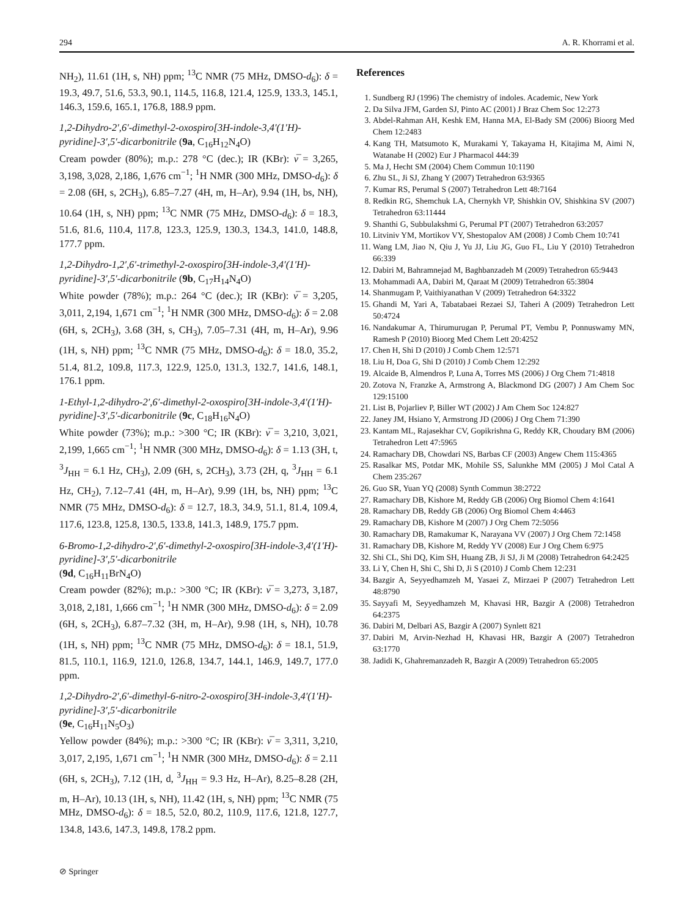294 A. R. Khorrami et al.
NH<sub>2</sub>), 11.61 (1H, s, NH) ppm; <sup>13</sup>C NMR (75 MHz, DMSO-d<sub>6</sub>): δ = 19.3, 49.7, 51.6, 53.3, 90.1, 114.5, 116.8, 121.4, 125.9, 133.3, 145.1, 146.3, 159.6, 165.1, 176.8, 188.9 ppm.
1,2-Dihydro-2′,6′-dimethyl-2-oxospiro[3H-indole-3,4′(1′H)-pyridine]-3′,5′-dicarbonitrile (9a, C<sub>16</sub>H<sub>12</sub>N<sub>4</sub>O)
Cream powder (80%); m.p.: 278 °C (dec.); IR (KBr): ν̅ = 3,265, 3,198, 3,028, 2,186, 1,676 cm<sup>−1</sup>; <sup>1</sup>H NMR (300 MHz, DMSO-d<sub>6</sub>): δ = 2.08 (6H, s, 2CH<sub>3</sub>), 6.85–7.27 (4H, m, H–Ar), 9.94 (1H, bs, NH), 10.64 (1H, s, NH) ppm; <sup>13</sup>C NMR (75 MHz, DMSO-d<sub>6</sub>): δ = 18.3, 51.6, 81.6, 110.4, 117.8, 123.3, 125.9, 130.3, 134.3, 141.0, 148.8, 177.7 ppm.
1,2-Dihydro-1,2′,6′-trimethyl-2-oxospiro[3H-indole-3,4′(1′H)-pyridine]-3′,5′-dicarbonitrile (9b, C<sub>17</sub>H<sub>14</sub>N<sub>4</sub>O)
White powder (78%); m.p.: 264 °C (dec.); IR (KBr): ν̅ = 3,205, 3,011, 2,194, 1,671 cm<sup>−1</sup>; <sup>1</sup>H NMR (300 MHz, DMSO-d<sub>6</sub>): δ = 2.08 (6H, s, 2CH<sub>3</sub>), 3.68 (3H, s, CH<sub>3</sub>), 7.05–7.31 (4H, m, H–Ar), 9.96 (1H, s, NH) ppm; <sup>13</sup>C NMR (75 MHz, DMSO-d<sub>6</sub>): δ = 18.0, 35.2, 51.4, 81.2, 109.8, 117.3, 122.9, 125.0, 131.3, 132.7, 141.6, 148.1, 176.1 ppm.
1-Ethyl-1,2-dihydro-2′,6′-dimethyl-2-oxospiro[3H-indole-3,4′(1′H)-pyridine]-3′,5′-dicarbonitrile (9c, C<sub>18</sub>H<sub>16</sub>N<sub>4</sub>O)
White powder (73%); m.p.: >300 °C; IR (KBr): ν̅ = 3,210, 3,021, 2,199, 1,665 cm<sup>−1</sup>; <sup>1</sup>H NMR (300 MHz, DMSO-d<sub>6</sub>): δ = 1.13 (3H, t, <sup>3</sup>J<sub>HH</sub> = 6.1 Hz, CH<sub>3</sub>), 2.09 (6H, s, 2CH<sub>3</sub>), 3.73 (2H, q, <sup>3</sup>J<sub>HH</sub> = 6.1 Hz, CH<sub>2</sub>), 7.12–7.41 (4H, m, H–Ar), 9.99 (1H, bs, NH) ppm; <sup>13</sup>C NMR (75 MHz, DMSO-d<sub>6</sub>): δ = 12.7, 18.3, 34.9, 51.1, 81.4, 109.4, 117.6, 123.8, 125.8, 130.5, 133.8, 141.3, 148.9, 175.7 ppm.
6-Bromo-1,2-dihydro-2′,6′-dimethyl-2-oxospiro[3H-indole-3,4′(1′H)-pyridine]-3′,5′-dicarbonitrile
(9d, C<sub>16</sub>H<sub>11</sub>BrN<sub>4</sub>O)
Cream powder (82%); m.p.: >300 °C; IR (KBr): ν̅ = 3,273, 3,187, 3,018, 2,181, 1,666 cm<sup>−1</sup>; <sup>1</sup>H NMR (300 MHz, DMSO-d<sub>6</sub>): δ = 2.09 (6H, s, 2CH<sub>3</sub>), 6.87–7.32 (3H, m, H–Ar), 9.98 (1H, s, NH), 10.78 (1H, s, NH) ppm; <sup>13</sup>C NMR (75 MHz, DMSO-d<sub>6</sub>): δ = 18.1, 51.9, 81.5, 110.1, 116.9, 121.0, 126.8, 134.7, 144.1, 146.9, 149.7, 177.0 ppm.
1,2-Dihydro-2′,6′-dimethyl-6-nitro-2-oxospiro[3H-indole-3,4′(1′H)-pyridine]-3′,5′-dicarbonitrile
(9e, C<sub>16</sub>H<sub>11</sub>N<sub>5</sub>O<sub>3</sub>)
Yellow powder (84%); m.p.: >300 °C; IR (KBr): ν̅ = 3,311, 3,210, 3,017, 2,195, 1,671 cm<sup>−1</sup>; <sup>1</sup>H NMR (300 MHz, DMSO-d<sub>6</sub>): δ = 2.11 (6H, s, 2CH<sub>3</sub>), 7.12 (1H, d, <sup>3</sup>J<sub>HH</sub> = 9.3 Hz, H–Ar), 8.25–8.28 (2H, m, H–Ar), 10.13 (1H, s, NH), 11.42 (1H, s, NH) ppm; <sup>13</sup>C NMR (75 MHz, DMSO-d<sub>6</sub>): δ = 18.5, 52.0, 80.2, 110.9, 117.6, 121.8, 127.7, 134.8, 143.6, 147.3, 149.8, 178.2 ppm.
References
1. Sundberg RJ (1996) The chemistry of indoles. Academic, New York
2. Da Silva JFM, Garden SJ, Pinto AC (2001) J Braz Chem Soc 12:273
3. Abdel-Rahman AH, Keshk EM, Hanna MA, El-Bady SM (2006) Bioorg Med Chem 12:2483
4. Kang TH, Matsumoto K, Murakami Y, Takayama H, Kitajima M, Aimi N, Watanabe H (2002) Eur J Pharmacol 444:39
5. Ma J, Hecht SM (2004) Chem Commun 10:1190
6. Zhu SL, Ji SJ, Zhang Y (2007) Tetrahedron 63:9365
7. Kumar RS, Perumal S (2007) Tetrahedron Lett 48:7164
8. Redkin RG, Shemchuk LA, Chernykh VP, Shishkin OV, Shishkina SV (2007) Tetrahedron 63:11444
9. Shanthi G, Subbulakshmi G, Perumal PT (2007) Tetrahedron 63:2057
10. Litviniv YM, Mortikov VY, Shestopalov AM (2008) J Comb Chem 10:741
11. Wang LM, Jiao N, Qiu J, Yu JJ, Liu JG, Guo FL, Liu Y (2010) Tetrahedron 66:339
12. Dabiri M, Bahramnejad M, Baghbanzadeh M (2009) Tetrahedron 65:9443
13. Mohammadi AA, Dabiri M, Qaraat M (2009) Tetrahedron 65:3804
14. Shanmugam P, Vaithiyanathan V (2009) Tetrahedron 64:3322
15. Ghandi M, Yari A, Tabatabaei Rezaei SJ, Taheri A (2009) Tetrahedron Lett 50:4724
16. Nandakumar A, Thirumurugan P, Perumal PT, Vembu P, Ponnuswamy MN, Ramesh P (2010) Bioorg Med Chem Lett 20:4252
17. Chen H, Shi D (2010) J Comb Chem 12:571
18. Liu H, Doa G, Shi D (2010) J Comb Chem 12:292
19. Alcaide B, Almendros P, Luna A, Torres MS (2006) J Org Chem 71:4818
20. Zotova N, Franzke A, Armstrong A, Blackmond DG (2007) J Am Chem Soc 129:15100
21. List B, Pojarliev P, Biller WT (2002) J Am Chem Soc 124:827
22. Janey JM, Hsiano Y, Armstrong JD (2006) J Org Chem 71:390
23. Kantam ML, Rajasekhar CV, Gopikrishna G, Reddy KR, Choudary BM (2006) Tetrahedron Lett 47:5965
24. Ramachary DB, Chowdari NS, Barbas CF (2003) Angew Chem 115:4365
25. Rasalkar MS, Potdar MK, Mohile SS, Salunkhe MM (2005) J Mol Catal A Chem 235:267
26. Guo SR, Yuan YQ (2008) Synth Commun 38:2722
27. Ramachary DB, Kishore M, Reddy GB (2006) Org Biomol Chem 4:1641
28. Ramachary DB, Reddy GB (2006) Org Biomol Chem 4:4463
29. Ramachary DB, Kishore M (2007) J Org Chem 72:5056
30. Ramachary DB, Ramakumar K, Narayana VV (2007) J Org Chem 72:1458
31. Ramachary DB, Kishore M, Reddy YV (2008) Eur J Org Chem 6:975
32. Shi CL, Shi DQ, Kim SH, Huang ZB, Ji SJ, Ji M (2008) Tetrahedron 64:2425
33. Li Y, Chen H, Shi C, Shi D, Ji S (2010) J Comb Chem 12:231
34. Bazgir A, Seyyedhamzeh M, Yasaei Z, Mirzaei P (2007) Tetrahedron Lett 48:8790
35. Sayyafi M, Seyyedhamzeh M, Khavasi HR, Bazgir A (2008) Tetrahedron 64:2375
36. Dabiri M, Delbari AS, Bazgir A (2007) Synlett 821
37. Dabiri M, Arvin-Nezhad H, Khavasi HR, Bazgir A (2007) Tetrahedron 63:1770
38. Jadidi K, Ghahremanzadeh R, Bazgir A (2009) Tetrahedron 65:2005
⊘ Springer